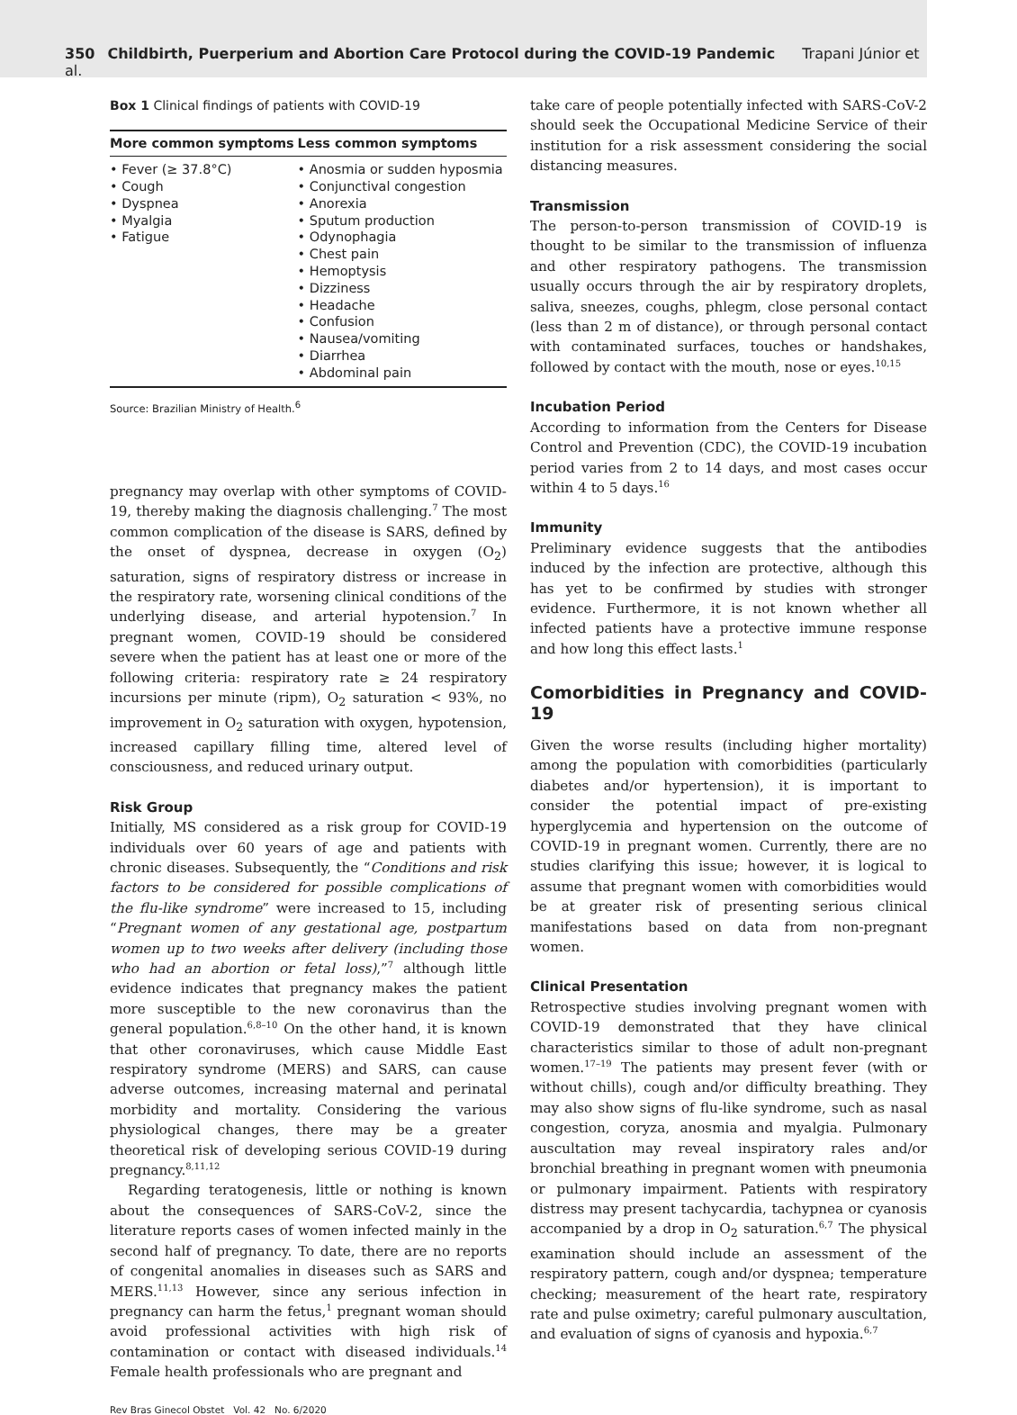350 Childbirth, Puerperium and Abortion Care Protocol during the COVID-19 Pandemic Trapani Júnior et al.
Box 1 Clinical findings of patients with COVID-19
| More common symptoms | Less common symptoms |
| --- | --- |
| • Fever (≥ 37.8°C) • Cough • Dyspnea • Myalgia • Fatigue | • Anosmia or sudden hyposmia • Conjunctival congestion • Anorexia • Sputum production • Odynophagia • Chest pain • Hemoptysis • Dizziness • Headache • Confusion • Nausea/vomiting • Diarrhea • Abdominal pain |
Source: Brazilian Ministry of Health.<sup>6</sup>
pregnancy may overlap with other symptoms of COVID-19, thereby making the diagnosis challenging.<sup>7</sup> The most common complication of the disease is SARS, defined by the onset of dyspnea, decrease in oxygen (O<sub>2</sub>) saturation, signs of respiratory distress or increase in the respiratory rate, worsening clinical conditions of the underlying disease, and arterial hypotension.<sup>7</sup> In pregnant women, COVID-19 should be considered severe when the patient has at least one or more of the following criteria: respiratory rate ≥ 24 respiratory incursions per minute (ripm), O<sub>2</sub> saturation < 93%, no improvement in O<sub>2</sub> saturation with oxygen, hypotension, increased capillary filling time, altered level of consciousness, and reduced urinary output.
Risk Group
Initially, MS considered as a risk group for COVID-19 individuals over 60 years of age and patients with chronic diseases. Subsequently, the “Conditions and risk factors to be considered for possible complications of the flu-like syndrome” were increased to 15, including “Pregnant women of any gestational age, postpartum women up to two weeks after delivery (including those who had an abortion or fetal loss),”<sup>7</sup> although little evidence indicates that pregnancy makes the patient more susceptible to the new coronavirus than the general population.<sup>6,8–10</sup> On the other hand, it is known that other coronaviruses, which cause Middle East respiratory syndrome (MERS) and SARS, can cause adverse outcomes, increasing maternal and perinatal morbidity and mortality. Considering the various physiological changes, there may be a greater theoretical risk of developing serious COVID-19 during pregnancy.<sup>8,11,12</sup>
Regarding teratogenesis, little or nothing is known about the consequences of SARS-CoV-2, since the literature reports cases of women infected mainly in the second half of pregnancy. To date, there are no reports of congenital anomalies in diseases such as SARS and MERS.<sup>11,13</sup> However, since any serious infection in pregnancy can harm the fetus,<sup>1</sup> pregnant woman should avoid professional activities with high risk of contamination or contact with diseased individuals.<sup>14</sup> Female health professionals who are pregnant and
take care of people potentially infected with SARS-CoV-2 should seek the Occupational Medicine Service of their institution for a risk assessment considering the social distancing measures.
Transmission
The person-to-person transmission of COVID-19 is thought to be similar to the transmission of influenza and other respiratory pathogens. The transmission usually occurs through the air by respiratory droplets, saliva, sneezes, coughs, phlegm, close personal contact (less than 2 m of distance), or through personal contact with contaminated surfaces, touches or handshakes, followed by contact with the mouth, nose or eyes.<sup>10,15</sup>
Incubation Period
According to information from the Centers for Disease Control and Prevention (CDC), the COVID-19 incubation period varies from 2 to 14 days, and most cases occur within 4 to 5 days.<sup>16</sup>
Immunity
Preliminary evidence suggests that the antibodies induced by the infection are protective, although this has yet to be confirmed by studies with stronger evidence. Furthermore, it is not known whether all infected patients have a protective immune response and how long this effect lasts.<sup>1</sup>
Comorbidities in Pregnancy and COVID-19
Given the worse results (including higher mortality) among the population with comorbidities (particularly diabetes and/or hypertension), it is important to consider the potential impact of pre-existing hyperglycemia and hypertension on the outcome of COVID-19 in pregnant women. Currently, there are no studies clarifying this issue; however, it is logical to assume that pregnant women with comorbidities would be at greater risk of presenting serious clinical manifestations based on data from non-pregnant women.
Clinical Presentation
Retrospective studies involving pregnant women with COVID-19 demonstrated that they have clinical characteristics similar to those of adult non-pregnant women.<sup>17–19</sup> The patients may present fever (with or without chills), cough and/or difficulty breathing. They may also show signs of flu-like syndrome, such as nasal congestion, coryza, anosmia and myalgia. Pulmonary auscultation may reveal inspiratory rales and/or bronchial breathing in pregnant women with pneumonia or pulmonary impairment. Patients with respiratory distress may present tachycardia, tachypnea or cyanosis accompanied by a drop in O<sub>2</sub> saturation.<sup>6,7</sup> The physical examination should include an assessment of the respiratory pattern, cough and/or dyspnea; temperature checking; measurement of the heart rate, respiratory rate and pulse oximetry; careful pulmonary auscultation, and evaluation of signs of cyanosis and hypoxia.<sup>6,7</sup>
Rev Bras Ginecol Obstet Vol. 42 No. 6/2020